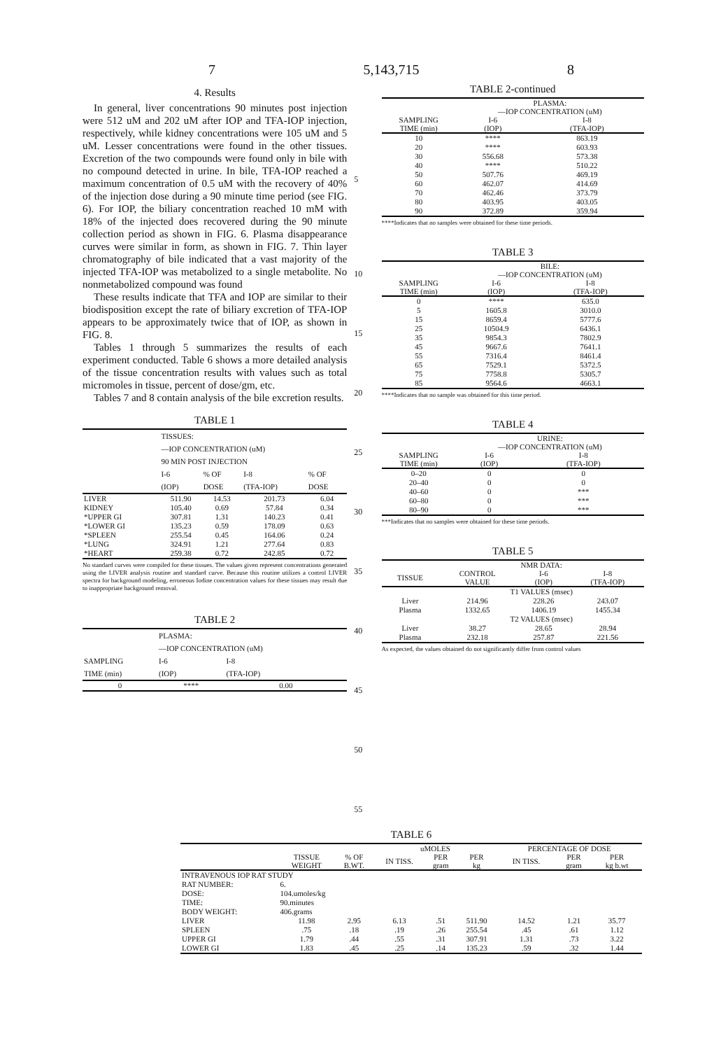7 5,143,715 8
4. Results
In general, liver concentrations 90 minutes post injection were 512 uM and 202 uM after IOP and TFA-IOP injection, respectively, while kidney concentrations were 105 uM and 5 uM. Lesser concentrations were found in the other tissues. Excretion of the two compounds were found only in bile with no compound detected in urine. In bile, TFA-IOP reached a maximum concentration of 0.5 uM with the recovery of 40% of the injection dose during a 90 minute time period (see FIG. 6). For IOP, the biliary concentration reached 10 mM with 18% of the injected does recovered during the 90 minute collection period as shown in FIG. 6. Plasma disappearance curves were similar in form, as shown in FIG. 7. Thin layer chromatography of bile indicated that a vast majority of the injected TFA-IOP was metabolized to a single metabolite. No nonmetabolized compound was found
These results indicate that TFA and IOP are similar to their biodisposition except the rate of biliary excretion of TFA-IOP appears to be approximately twice that of IOP, as shown in FIG. 8.
Tables 1 through 5 summarizes the results of each experiment conducted. Table 6 shows a more detailed analysis of the tissue concentration results with values such as total micromoles in tissue, percent of dose/gm, etc.
Tables 7 and 8 contain analysis of the bile excretion results.
TABLE 1
| | TISSUES: —IOP CONCENTRATION (uM) 90 MIN POST INJECTION | | | |
| --- | --- | --- | --- | --- |
| | I-6 (IOP) | % OF DOSE | I-8 (TFA-IOP) | % OF DOSE |
| LIVER | 511.90 | 14.53 | 201.73 | 6.04 |
| KIDNEY | 105.40 | 0.69 | 57.84 | 0.34 |
| *UPPER GI | 307.81 | 1.31 | 140.23 | 0.41 |
| *LOWER GI | 135.23 | 0.59 | 178.09 | 0.63 |
| *SPLEEN | 255.54 | 0.45 | 164.06 | 0.24 |
| *LUNG | 324.91 | 1.21 | 277.64 | 0.83 |
| *HEART | 259.38 | 0.72 | 242.85 | 0.72 |
No standard curves were compiled for these tissues. The values given represent concentrations generated using the LIVER analysis routine and standard curve. Because this routine utilizes a control LIVER spectra for background modeling, erroneous Iodine concentration values for these tissues may result due to inappropriate background removal.
TABLE 2
| | PLASMA: —IOP CONCENTRATION (uM) | |
| --- | --- | --- |
| SAMPLING TIME (min) | I-6 (IOP) | I-8 (TFA-IOP) |
| 0 | **** | 0.00 |
5
10
15
20
25
30
35
40
45
50
55
TABLE 2-continued
| | PLASMA: —IOP CONCENTRATION (uM) | |
| --- | --- | --- |
| SAMPLING TIME (min) | I-6 (IOP) | I-8 (TFA-IOP) |
| 10 | **** | 863.19 |
| 20 | **** | 603.93 |
| 30 | 556.68 | 573.38 |
| 40 | **** | 510.22 |
| 50 | 507.76 | 469.19 |
| 60 | 462.07 | 414.69 |
| 70 | 462.46 | 373.79 |
| 80 | 403.95 | 403.05 |
| 90 | 372.89 | 359.94 |
****Indicates that no samples were obtained for these time periods.
TABLE 3
| | BILE: —IOP CONCENTRATION (uM) | |
| --- | --- | --- |
| SAMPLING TIME (min) | I-6 (IOP) | I-8 (TFA-IOP) |
| 0 | **** | 635.0 |
| 5 | 1605.8 | 3010.0 |
| 15 | 8659.4 | 5777.6 |
| 25 | 10504.9 | 6436.1 |
| 35 | 9854.3 | 7802.9 |
| 45 | 9667.6 | 7641.1 |
| 55 | 7316.4 | 8461.4 |
| 65 | 7529.1 | 5372.5 |
| 75 | 7758.8 | 5305.7 |
| 85 | 9564.6 | 4663.1 |
****Indicates that no sample was obtained for this time period.
TABLE 4
| | URINE: —IOP CONCENTRATION (uM) | |
| --- | --- | --- |
| SAMPLING TIME (min) | I-6 (IOP) | I-8 (TFA-IOP) |
| 0–20 | 0 | 0 |
| 20–40 | 0 | 0 |
| 40–60 | 0 | *** |
| 60–80 | 0 | *** |
| 80–90 | 0 | *** |
***Indicates that no samples were obtained for these time periods.
TABLE 5
| | NMR DATA: | | |
| --- | --- | --- | --- |
| TISSUE | CONTROL VALUE | I-6 (IOP) | I-8 (TFA-IOP) |
| | T1 VALUES (msec) | | |
| Liver | 214.96 | 228.26 | 243.07 |
| Plasma | 1332.65 | 1406.19 | 1455.34 |
| | T2 VALUES (msec) | | |
| Liver | 38.27 | 28.65 | 28.94 |
| Plasma | 232.18 | 257.87 | 221.56 |
As expected, the values obtained do not significantly differ from control values
TABLE 6
| | | | uMOLES | | | PERCENTAGE OF DOSE | | |
| --- | --- | --- | --- | --- | --- | --- | --- | --- |
| | TISSUE WEIGHT | % OF B.WT. | IN TISS. | PER gram | PER kg | IN TISS. | PER gram | PER kg b.wt |
| INTRAVENOUS IOP RAT STUDY | | | | | | | | |
| RAT NUMBER: | 6. | | | | | | | |
| DOSE: | 104.umoles/kg | | | | | | | |
| TIME: | 90.minutes | | | | | | | |
| BODY WEIGHT: | 406.grams | | | | | | | |
| LIVER | 11.98 | 2.95 | 6.13 | .51 | 511.90 | 14.52 | 1.21 | 35.77 |
| SPLEEN | .75 | .18 | .19 | .26 | 255.54 | .45 | .61 | 1.12 |
| UPPER GI | 1.79 | .44 | .55 | .31 | 307.91 | 1.31 | .73 | 3.22 |
| LOWER GI | 1.83 | .45 | .25 | .14 | 135.23 | .59 | .32 | 1.44 |